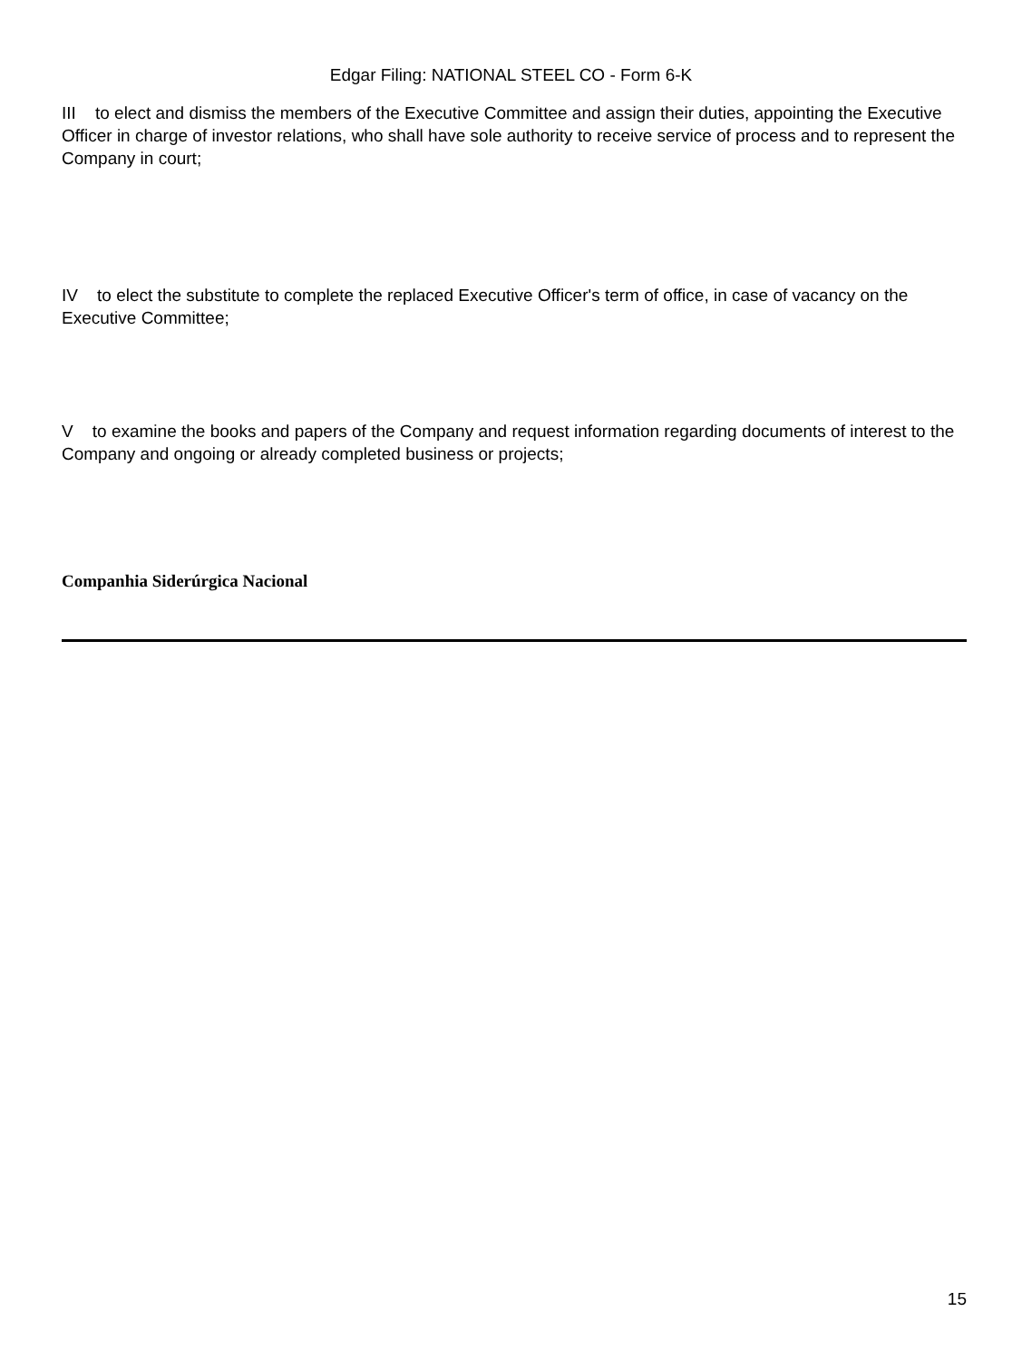Edgar Filing: NATIONAL STEEL CO - Form 6-K
III to elect and dismiss the members of the Executive Committee and assign their duties, appointing the Executive Officer in charge of investor relations, who shall have sole authority to receive service of process and to represent the Company in court;
IV to elect the substitute to complete the replaced Executive Officer's term of office, in case of vacancy on the Executive Committee;
V to examine the books and papers of the Company and request information regarding documents of interest to the Company and ongoing or already completed business or projects;
Companhia Siderúrgica Nacional
15